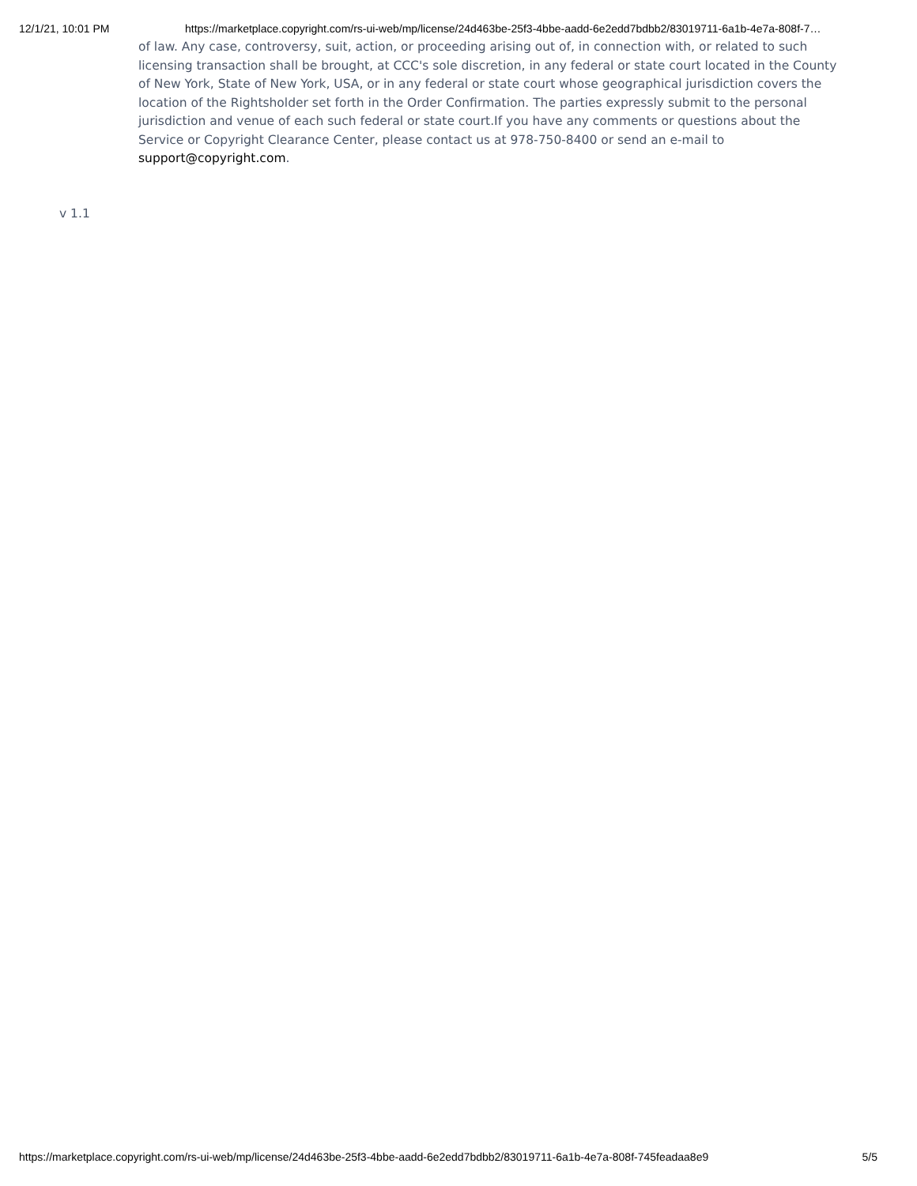12/1/21, 10:01 PM https://marketplace.copyright.com/rs-ui-web/mp/license/24d463be-25f3-4bbe-aadd-6e2edd7bdbb2/83019711-6a1b-4e7a-808f-7…
of law. Any case, controversy, suit, action, or proceeding arising out of, in connection with, or related to such licensing transaction shall be brought, at CCC's sole discretion, in any federal or state court located in the County of New York, State of New York, USA, or in any federal or state court whose geographical jurisdiction covers the location of the Rightsholder set forth in the Order Confirmation. The parties expressly submit to the personal jurisdiction and venue of each such federal or state court.If you have any comments or questions about the Service or Copyright Clearance Center, please contact us at 978-750-8400 or send an e-mail to support@copyright.com.
v 1.1
https://marketplace.copyright.com/rs-ui-web/mp/license/24d463be-25f3-4bbe-aadd-6e2edd7bdbb2/83019711-6a1b-4e7a-808f-745feadaa8e9 5/5